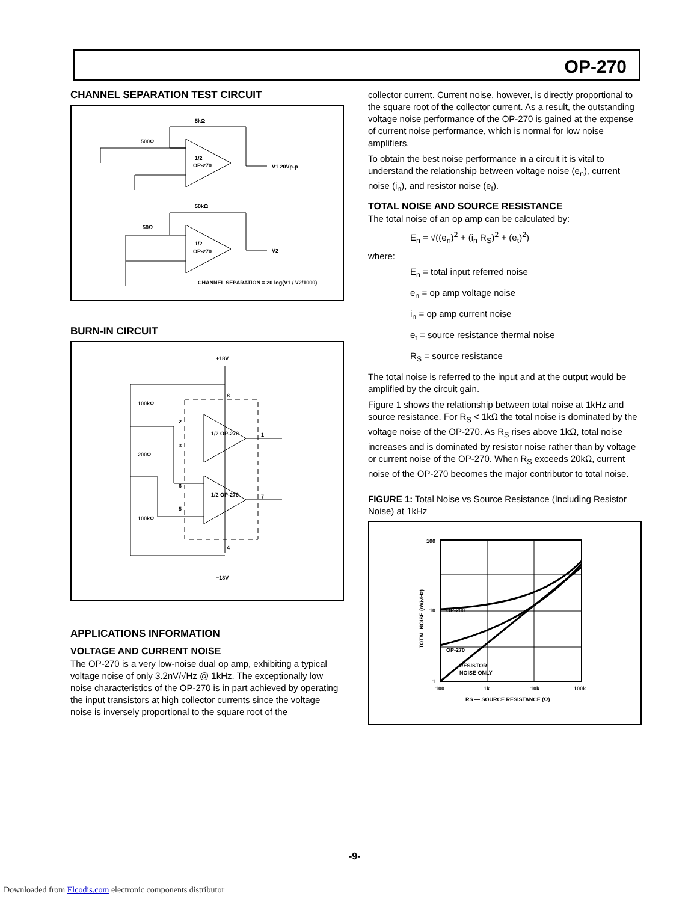OP-270
CHANNEL SEPARATION TEST CIRCUIT
5kΩ
500Ω
1/2
OP-270
V1 20Vp-p
50kΩ
50Ω
1/2
OP-270
V2
CHANNEL SEPARATION = 20 log(V1 / V2/1000)
BURN-IN CIRCUIT
+18V
−18V
100kΩ
200Ω
100kΩ
1/2 OP-270
1/2 OP-270
8
4
2
3
6
5
1
7
APPLICATIONS INFORMATION
VOLTAGE AND CURRENT NOISE
The OP-270 is a very low-noise dual op amp, exhibiting a typical voltage noise of only 3.2nV/√Hz @ 1kHz. The exceptionally low noise characteristics of the OP-270 is in part achieved by operating the input transistors at high collector currents since the voltage noise is inversely proportional to the square root of the
collector current. Current noise, however, is directly proportional to the square root of the collector current. As a result, the outstanding voltage noise performance of the OP-270 is gained at the expense of current noise performance, which is normal for low noise amplifiers.
To obtain the best noise performance in a circuit it is vital to understand the relationship between voltage noise (e<sub>n</sub>), current noise (i<sub>n</sub>), and resistor noise (e<sub>t</sub>).
TOTAL NOISE AND SOURCE RESISTANCE
The total noise of an op amp can be calculated by:
E<sub>n</sub> = √((e<sub>n</sub>)<sup>2</sup> + (i<sub>n</sub> R<sub>S</sub>)<sup>2</sup> + (e<sub>t</sub>)<sup>2</sup>)
where:
E<sub>n</sub> = total input referred noise
e<sub>n</sub> = op amp voltage noise
i<sub>n</sub> = op amp current noise
e<sub>t</sub> = source resistance thermal noise
R<sub>S</sub> = source resistance
The total noise is referred to the input and at the output would be amplified by the circuit gain.
Figure 1 shows the relationship between total noise at 1kHz and source resistance. For R<sub>S</sub> < 1kΩ the total noise is dominated by the voltage noise of the OP-270. As R<sub>S</sub> rises above 1kΩ, total noise increases and is dominated by resistor noise rather than by voltage or current noise of the OP-270. When R<sub>S</sub> exceeds 20kΩ, current noise of the OP-270 becomes the major contributor to total noise.
FIGURE 1: Total Noise vs Source Resistance (Including Resistor Noise) at 1kHz
100
10
1
OP-200
OP-270
RESISTOR
NOISE ONLY
100
1k
10k
100k
RS — SOURCE RESISTANCE (Ω)
TOTAL NOISE (nV/√Hz)
-9-
Downloaded from Elcodis.com electronic components distributor